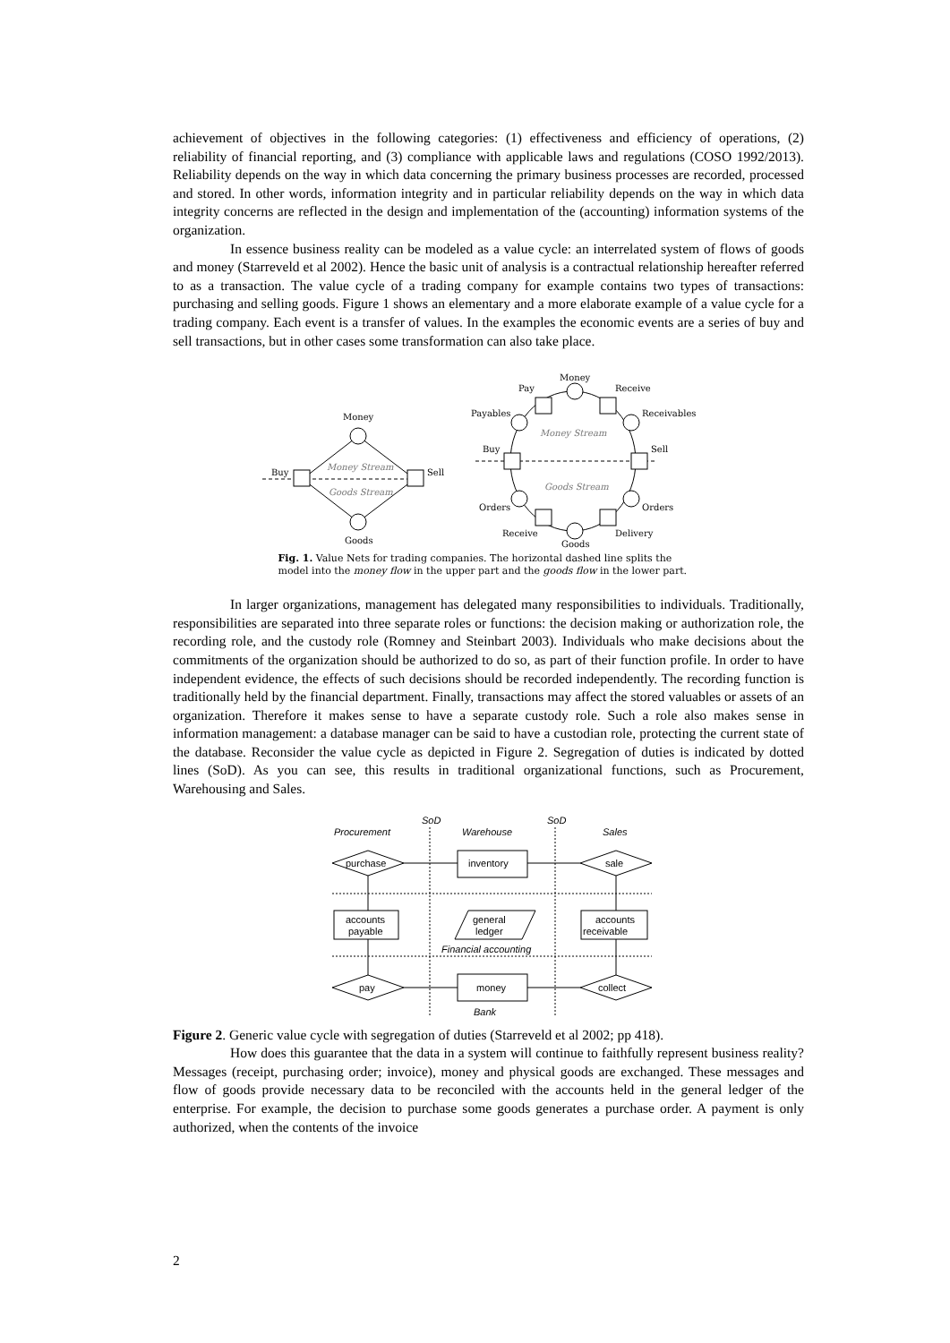achievement of objectives in the following categories: (1) effectiveness and efficiency of operations, (2) reliability of financial reporting, and (3) compliance with applicable laws and regulations (COSO 1992/2013). Reliability depends on the way in which data concerning the primary business processes are recorded, processed and stored. In other words, information integrity and in particular reliability depends on the way in which data integrity concerns are reflected in the design and implementation of the (accounting) information systems of the organization.
In essence business reality can be modeled as a value cycle: an interrelated system of flows of goods and money (Starreveld et al 2002). Hence the basic unit of analysis is a contractual relationship hereafter referred to as a transaction. The value cycle of a trading company for example contains two types of transactions: purchasing and selling goods. Figure 1 shows an elementary and a more elaborate example of a value cycle for a trading company. Each event is a transfer of values. In the examples the economic events are a series of buy and sell transactions, but in other cases some transformation can also take place.
Money
Buy
Sell
Money Stream
Goods Stream
Goods
Money
Pay
Receive
Payables
Receivables
Money Stream
Goods Stream
Buy
Sell
Orders
Orders
Receive
Delivery
Goods
Fig. 1. Value Nets for trading companies. The horizontal dashed line splits the model into the money flow in the upper part and the goods flow in the lower part.
In larger organizations, management has delegated many responsibilities to individuals. Traditionally, responsibilities are separated into three separate roles or functions: the decision making or authorization role, the recording role, and the custody role (Romney and Steinbart 2003). Individuals who make decisions about the commitments of the organization should be authorized to do so, as part of their function profile. In order to have independent evidence, the effects of such decisions should be recorded independently. The recording function is traditionally held by the financial department. Finally, transactions may affect the stored valuables or assets of an organization. Therefore it makes sense to have a separate custody role. Such a role also makes sense in information management: a database manager can be said to have a custodian role, protecting the current state of the database. Reconsider the value cycle as depicted in Figure 2. Segregation of duties is indicated by dotted lines (SoD). As you can see, this results in traditional organizational functions, such as Procurement, Warehousing and Sales.
SoD
SoD
Procurement
Warehouse
Sales
purchase
inventory
sale
accounts
payable
general
ledger
accounts
receivable
Financial accounting
pay
money
collect
Bank
Figure 2. Generic value cycle with segregation of duties (Starreveld et al 2002; pp 418).
How does this guarantee that the data in a system will continue to faithfully represent business reality? Messages (receipt, purchasing order; invoice), money and physical goods are exchanged. These messages and flow of goods provide necessary data to be reconciled with the accounts held in the general ledger of the enterprise. For example, the decision to purchase some goods generates a purchase order. A payment is only authorized, when the contents of the invoice
2